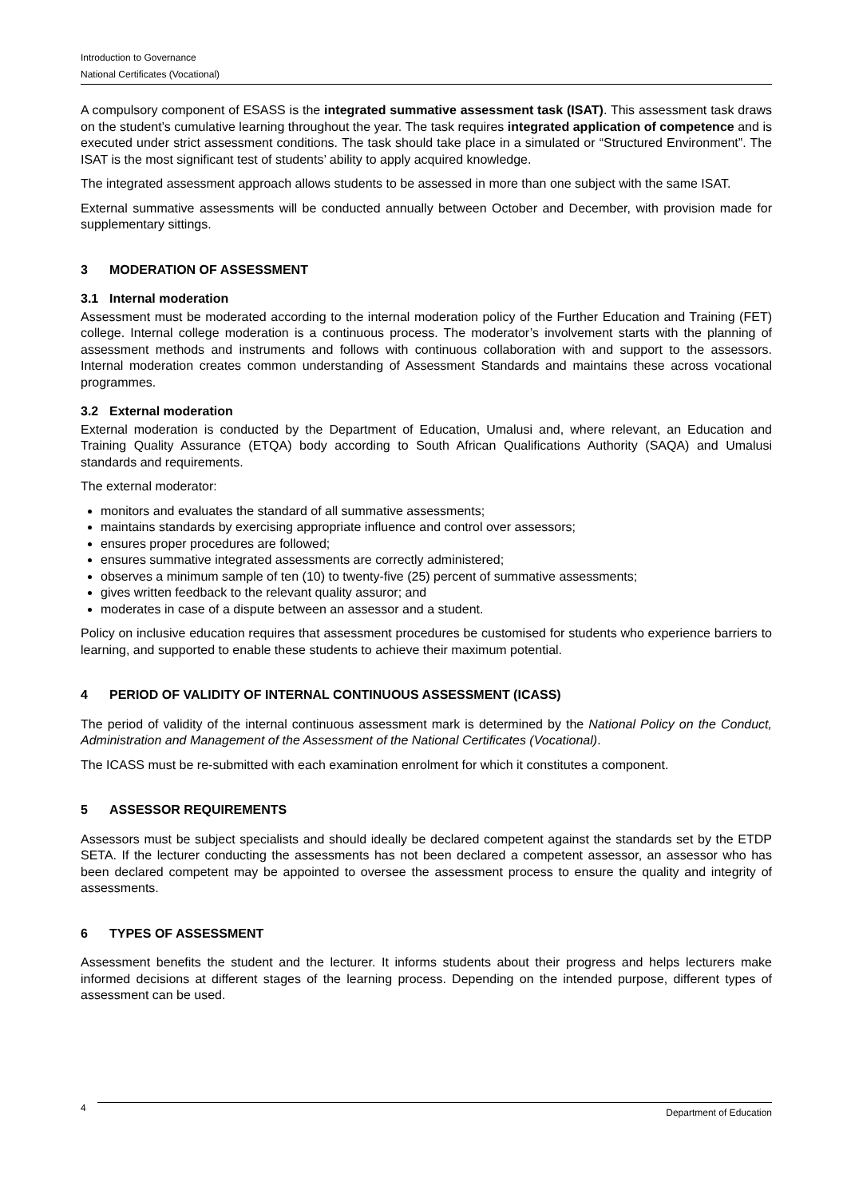Introduction to Governance
National Certificates (Vocational)
A compulsory component of ESASS is the integrated summative assessment task (ISAT). This assessment task draws on the student’s cumulative learning throughout the year. The task requires integrated application of competence and is executed under strict assessment conditions. The task should take place in a simulated or “Structured Environment”. The ISAT is the most significant test of students’ ability to apply acquired knowledge.
The integrated assessment approach allows students to be assessed in more than one subject with the same ISAT.
External summative assessments will be conducted annually between October and December, with provision made for supplementary sittings.
3 MODERATION OF ASSESSMENT
3.1 Internal moderation
Assessment must be moderated according to the internal moderation policy of the Further Education and Training (FET) college. Internal college moderation is a continuous process. The moderator’s involvement starts with the planning of assessment methods and instruments and follows with continuous collaboration with and support to the assessors. Internal moderation creates common understanding of Assessment Standards and maintains these across vocational programmes.
3.2 External moderation
External moderation is conducted by the Department of Education, Umalusi and, where relevant, an Education and Training Quality Assurance (ETQA) body according to South African Qualifications Authority (SAQA) and Umalusi standards and requirements.
The external moderator:
monitors and evaluates the standard of all summative assessments;
maintains standards by exercising appropriate influence and control over assessors;
ensures proper procedures are followed;
ensures summative integrated assessments are correctly administered;
observes a minimum sample of ten (10) to twenty-five (25) percent of summative assessments;
gives written feedback to the relevant quality assuror; and
moderates in case of a dispute between an assessor and a student.
Policy on inclusive education requires that assessment procedures be customised for students who experience barriers to learning, and supported to enable these students to achieve their maximum potential.
4 PERIOD OF VALIDITY OF INTERNAL CONTINUOUS ASSESSMENT (ICASS)
The period of validity of the internal continuous assessment mark is determined by the National Policy on the Conduct, Administration and Management of the Assessment of the National Certificates (Vocational).
The ICASS must be re-submitted with each examination enrolment for which it constitutes a component.
5 ASSESSOR REQUIREMENTS
Assessors must be subject specialists and should ideally be declared competent against the standards set by the ETDP SETA. If the lecturer conducting the assessments has not been declared a competent assessor, an assessor who has been declared competent may be appointed to oversee the assessment process to ensure the quality and integrity of assessments.
6 TYPES OF ASSESSMENT
Assessment benefits the student and the lecturer. It informs students about their progress and helps lecturers make informed decisions at different stages of the learning process. Depending on the intended purpose, different types of assessment can be used.
4 Department of Education